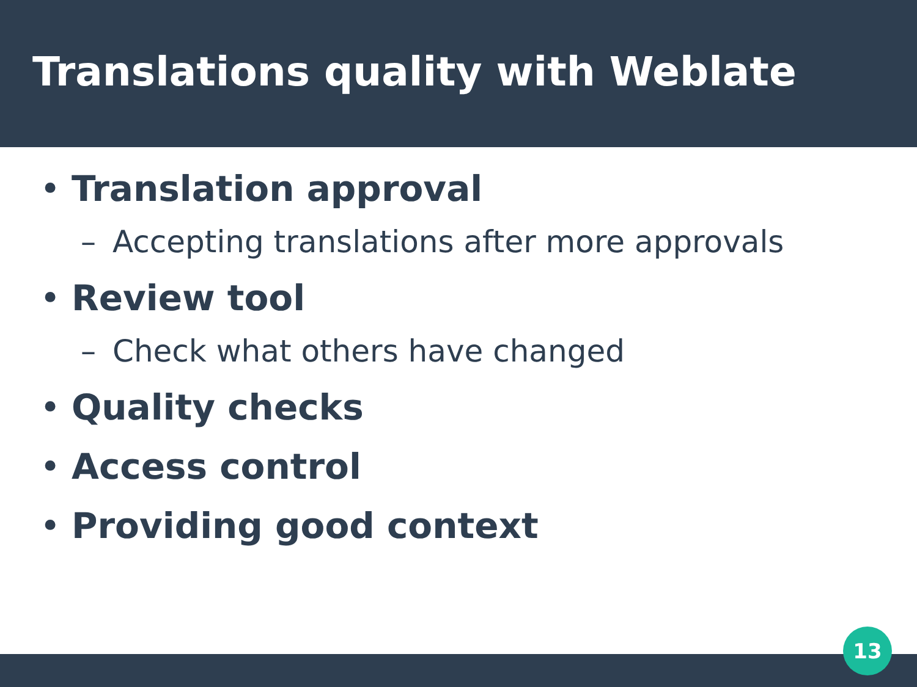Translations quality with Weblate
• Translation approval
– Accepting translations after more approvals
• Review tool
– Check what others have changed
• Quality checks
• Access control
• Providing good context
13